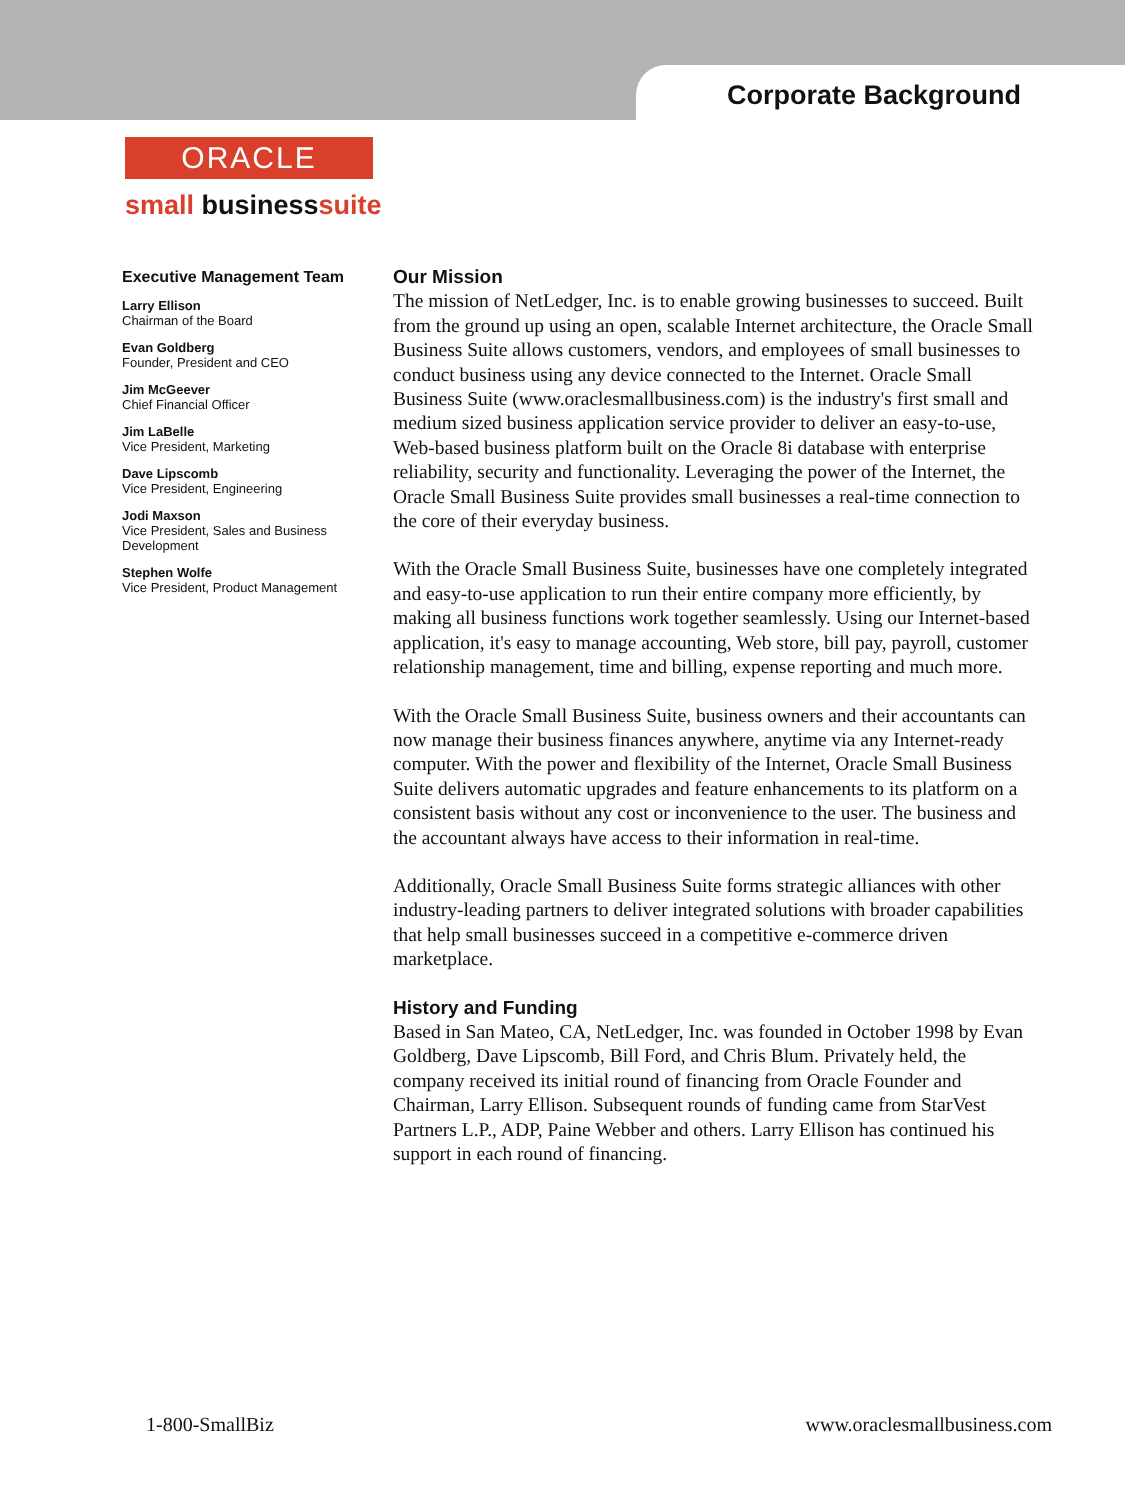Corporate Background
ORACLE
small businesssuite
Executive Management Team
Larry Ellison
Chairman of the Board
Evan Goldberg
Founder, President and CEO
Jim McGeever
Chief Financial Officer
Jim LaBelle
Vice President, Marketing
Dave Lipscomb
Vice President, Engineering
Jodi Maxson
Vice President, Sales and Business Development
Stephen Wolfe
Vice President, Product Management
Our Mission
The mission of NetLedger, Inc. is to enable growing businesses to succeed. Built from the ground up using an open, scalable Internet architecture, the Oracle Small Business Suite allows customers, vendors, and employees of small businesses to conduct business using any device connected to the Internet. Oracle Small Business Suite (www.oraclesmallbusiness.com) is the industry's first small and medium sized business application service provider to deliver an easy-to-use, Web-based business platform built on the Oracle 8i database with enterprise reliability, security and functionality. Leveraging the power of the Internet, the Oracle Small Business Suite provides small businesses a real-time connection to the core of their everyday business.
With the Oracle Small Business Suite, businesses have one completely integrated and easy-to-use application to run their entire company more efficiently, by making all business functions work together seamlessly. Using our Internet-based application, it's easy to manage accounting, Web store, bill pay, payroll, customer relationship management, time and billing, expense reporting and much more.
With the Oracle Small Business Suite, business owners and their accountants can now manage their business finances anywhere, anytime via any Internet-ready computer. With the power and flexibility of the Internet, Oracle Small Business Suite delivers automatic upgrades and feature enhancements to its platform on a consistent basis without any cost or inconvenience to the user. The business and the accountant always have access to their information in real-time.
Additionally, Oracle Small Business Suite forms strategic alliances with other industry-leading partners to deliver integrated solutions with broader capabilities that help small businesses succeed in a competitive e-commerce driven marketplace.
History and Funding
Based in San Mateo, CA, NetLedger, Inc. was founded in October 1998 by Evan Goldberg, Dave Lipscomb, Bill Ford, and Chris Blum. Privately held, the company received its initial round of financing from Oracle Founder and Chairman, Larry Ellison. Subsequent rounds of funding came from StarVest Partners L.P., ADP, Paine Webber and others. Larry Ellison has continued his support in each round of financing.
1-800-SmallBiz www.oraclesmallbusiness.com